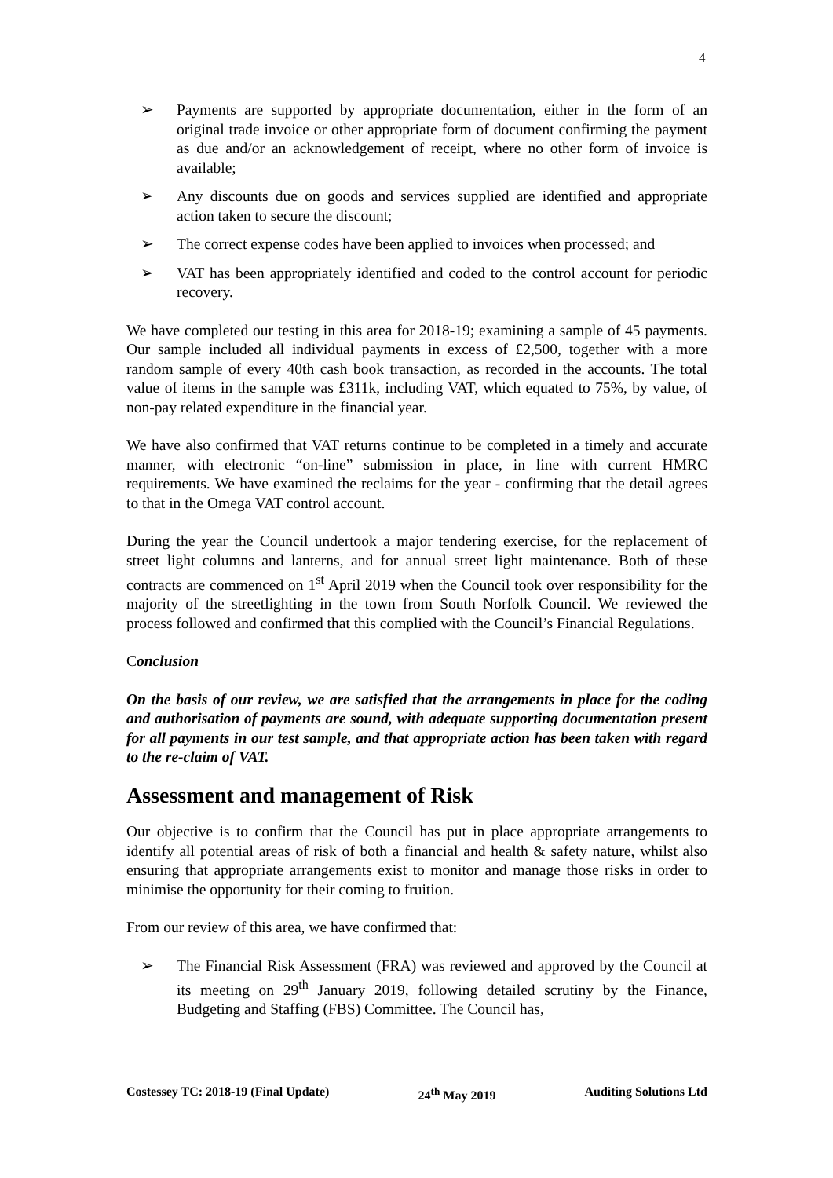4
➢ Payments are supported by appropriate documentation, either in the form of an original trade invoice or other appropriate form of document confirming the payment as due and/or an acknowledgement of receipt, where no other form of invoice is available;
➢ Any discounts due on goods and services supplied are identified and appropriate action taken to secure the discount;
➢ The correct expense codes have been applied to invoices when processed; and
➢ VAT has been appropriately identified and coded to the control account for periodic recovery.
We have completed our testing in this area for 2018-19; examining a sample of 45 payments. Our sample included all individual payments in excess of £2,500, together with a more random sample of every 40th cash book transaction, as recorded in the accounts. The total value of items in the sample was £311k, including VAT, which equated to 75%, by value, of non-pay related expenditure in the financial year.
We have also confirmed that VAT returns continue to be completed in a timely and accurate manner, with electronic “on-line” submission in place, in line with current HMRC requirements. We have examined the reclaims for the year - confirming that the detail agrees to that in the Omega VAT control account.
During the year the Council undertook a major tendering exercise, for the replacement of street light columns and lanterns, and for annual street light maintenance. Both of these contracts are commenced on 1<sup>st</sup> April 2019 when the Council took over responsibility for the majority of the streetlighting in the town from South Norfolk Council. We reviewed the process followed and confirmed that this complied with the Council’s Financial Regulations.
Conclusion
On the basis of our review, we are satisfied that the arrangements in place for the coding and authorisation of payments are sound, with adequate supporting documentation present for all payments in our test sample, and that appropriate action has been taken with regard to the re-claim of VAT.
Assessment and management of Risk
Our objective is to confirm that the Council has put in place appropriate arrangements to identify all potential areas of risk of both a financial and health & safety nature, whilst also ensuring that appropriate arrangements exist to monitor and manage those risks in order to minimise the opportunity for their coming to fruition.
From our review of this area, we have confirmed that:
➢ The Financial Risk Assessment (FRA) was reviewed and approved by the Council at its meeting on 29<sup>th</sup> January 2019, following detailed scrutiny by the Finance, Budgeting and Staffing (FBS) Committee. The Council has,
Costessey TC: 2018-19 (Final Update) 24<sup>th</sup> May 2019 Auditing Solutions Ltd